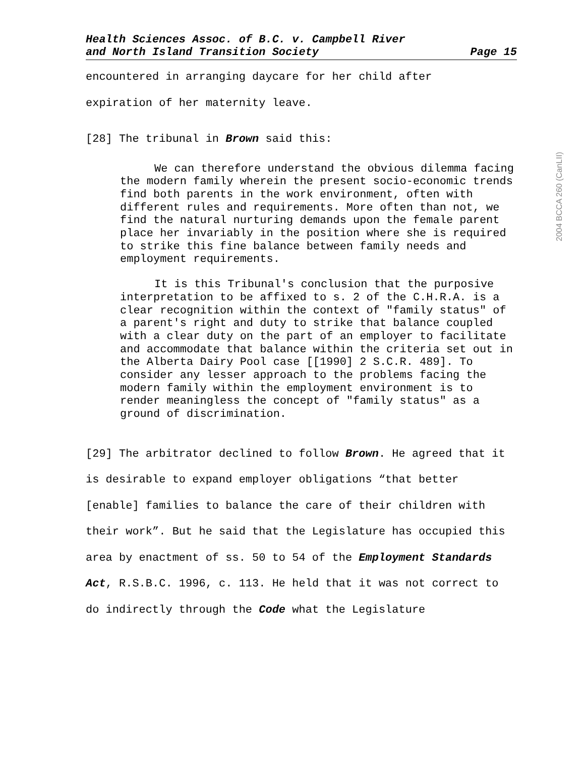2004 BCCA 260 (CanLII)
Health Sciences Assoc. of B.C. v. Campbell River
and North Island Transition Society
Page 15
encountered in arranging daycare for her child after
expiration of her maternity leave.
[28] The tribunal in Brown said this:
We can therefore understand the obvious dilemma facing the modern family wherein the present socio-economic trends find both parents in the work environment, often with different rules and requirements. More often than not, we find the natural nurturing demands upon the female parent place her invariably in the position where she is required to strike this fine balance between family needs and employment requirements.
It is this Tribunal's conclusion that the purposive interpretation to be affixed to s. 2 of the C.H.R.A. is a clear recognition within the context of "family status" of a parent's right and duty to strike that balance coupled with a clear duty on the part of an employer to facilitate and accommodate that balance within the criteria set out in the Alberta Dairy Pool case [[1990] 2 S.C.R. 489]. To consider any lesser approach to the problems facing the modern family within the employment environment is to render meaningless the concept of "family status" as a ground of discrimination.
[29] The arbitrator declined to follow Brown. He agreed that it is desirable to expand employer obligations “that better [enable] families to balance the care of their children with their work”. But he said that the Legislature has occupied this area by enactment of ss. 50 to 54 of the Employment Standards Act, R.S.B.C. 1996, c. 113. He held that it was not correct to do indirectly through the Code what the Legislature